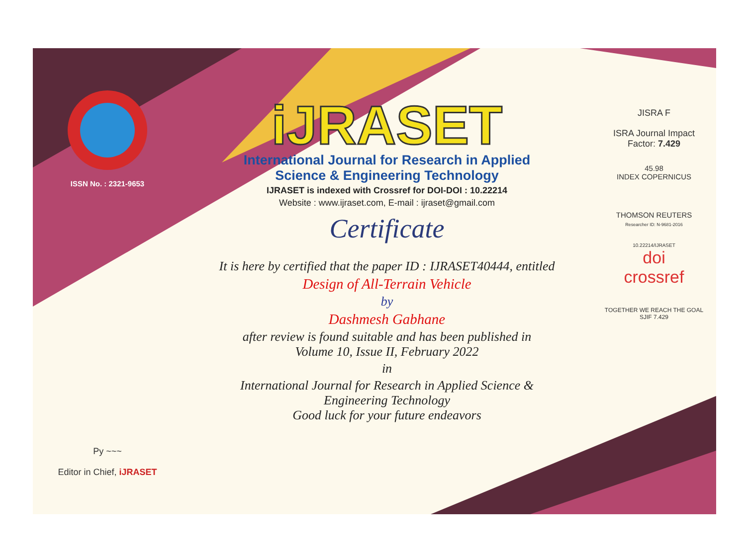ISSN No. : 2321-9653
Py ~~~
Editor in Chief, iJRASET
iJRASET
International Journal for Research in Applied
Science & Engineering Technology
IJRASET is indexed with Crossref for DOI-DOI : 10.22214
Website : www.ijraset.com, E-mail : ijraset@gmail.com
Certificate
It is here by certified that the paper ID : IJRASET40444, entitled
Design of All-Terrain Vehicle
by
Dashmesh Gabhane
after review is found suitable and has been published in
Volume 10, Issue II, February 2022
in
International Journal for Research in Applied Science &
Engineering Technology
Good luck for your future endeavors
JISRA F
ISRA Journal Impact
Factor: 7.429
45.98
INDEX COPERNICUS
THOMSON REUTERS
Researcher ID: N-9681-2016
10.22214/IJRASET
doi
crossref
TOGETHER WE REACH THE GOAL
SJIF 7.429